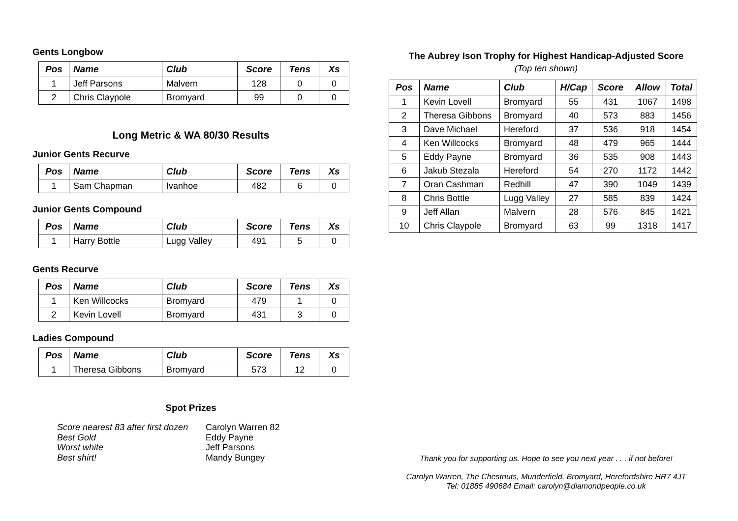Gents Longbow
| Pos | Name | Club | Score | Tens | Xs |
| --- | --- | --- | --- | --- | --- |
| 1 | Jeff Parsons | Malvern | 128 | 0 | 0 |
| 2 | Chris Claypole | Bromyard | 99 | 0 | 0 |
Long Metric & WA 80/30 Results
Junior Gents Recurve
| Pos | Name | Club | Score | Tens | Xs |
| --- | --- | --- | --- | --- | --- |
| 1 | Sam Chapman | Ivanhoe | 482 | 6 | 0 |
Junior Gents Compound
| Pos | Name | Club | Score | Tens | Xs |
| --- | --- | --- | --- | --- | --- |
| 1 | Harry Bottle | Lugg Valley | 491 | 5 | 0 |
Gents Recurve
| Pos | Name | Club | Score | Tens | Xs |
| --- | --- | --- | --- | --- | --- |
| 1 | Ken Willcocks | Bromyard | 479 | 1 | 0 |
| 2 | Kevin Lovell | Bromyard | 431 | 3 | 0 |
Ladies Compound
| Pos | Name | Club | Score | Tens | Xs |
| --- | --- | --- | --- | --- | --- |
| 1 | Theresa Gibbons | Bromyard | 573 | 12 | 0 |
Spot Prizes
Score nearest 83 after first dozen Carolyn Warren 82 Best Gold Eddy Payne Worst white Jeff Parsons Best shirt! Mandy Bungey
The Aubrey Ison Trophy for Highest Handicap-Adjusted Score
(Top ten shown)
| Pos | Name | Club | H/Cap | Score | Allow | Total |
| --- | --- | --- | --- | --- | --- | --- |
| 1 | Kevin Lovell | Bromyard | 55 | 431 | 1067 | 1498 |
| 2 | Theresa Gibbons | Bromyard | 40 | 573 | 883 | 1456 |
| 3 | Dave Michael | Hereford | 37 | 536 | 918 | 1454 |
| 4 | Ken Willcocks | Bromyard | 48 | 479 | 965 | 1444 |
| 5 | Eddy Payne | Bromyard | 36 | 535 | 908 | 1443 |
| 6 | Jakub Stezala | Hereford | 54 | 270 | 1172 | 1442 |
| 7 | Oran Cashman | Redhill | 47 | 390 | 1049 | 1439 |
| 8 | Chris Bottle | Lugg Valley | 27 | 585 | 839 | 1424 |
| 9 | Jeff Allan | Malvern | 28 | 576 | 845 | 1421 |
| 10 | Chris Claypole | Bromyard | 63 | 99 | 1318 | 1417 |
Thank you for supporting us. Hope to see you next year . . . if not before!
Carolyn Warren, The Chestnuts, Munderfield, Bromyard, Herefordshire HR7 4JT
Tel: 01885 490684 Email: carolyn@diamondpeople.co.uk